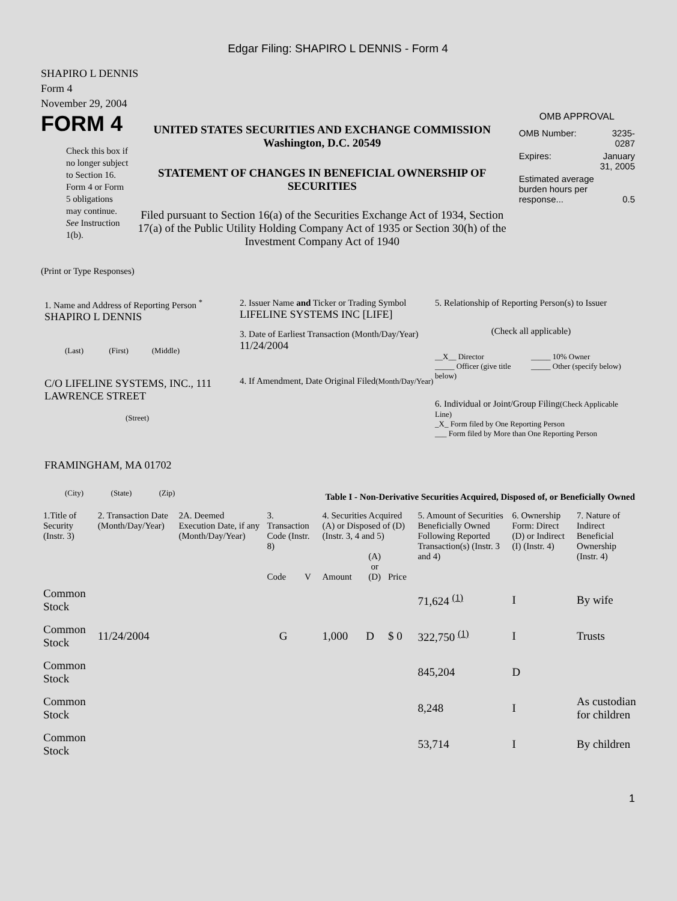Edgar Filing: SHAPIRO L DENNIS - Form 4
SHAPIRO L DENNIS
Form 4
November 29, 2004
FORM 4
Check this box if no longer subject to Section 16. Form 4 or Form 5 obligations may continue. See Instruction 1(b).
UNITED STATES SECURITIES AND EXCHANGE COMMISSION
Washington, D.C. 20549
STATEMENT OF CHANGES IN BENEFICIAL OWNERSHIP OF SECURITIES
Filed pursuant to Section 16(a) of the Securities Exchange Act of 1934, Section 17(a) of the Public Utility Holding Company Act of 1935 or Section 30(h) of the Investment Company Act of 1940
OMB APPROVAL
| OMB Number: | 3235-0287 |
| Expires: | January 31, 2005 |
| Estimated average burden hours per response... | 0.5 |
(Print or Type Responses)
1. Name and Address of Reporting Person <sup>*</sup>
SHAPIRO L DENNIS
(Last) (First) (Middle)
C/O LIFELINE SYSTEMS, INC., 111 LAWRENCE STREET
(Street)
FRAMINGHAM, MA 01702
(City) (State) (Zip)
2. Issuer Name and Ticker or Trading Symbol
LIFELINE SYSTEMS INC [LIFE]
3. Date of Earliest Transaction (Month/Day/Year)
11/24/2004
4. If Amendment, Date Original Filed(Month/Day/Year)
5. Relationship of Reporting Person(s) to Issuer
(Check all applicable)
__X__ Director
_____ Officer (give title below)
_____ 10% Owner
_____ Other (specify below)
6. Individual or Joint/Group Filing(Check Applicable Line)
_X_ Form filed by One Reporting Person
___ Form filed by More than One Reporting Person
Table I - Non-Derivative Securities Acquired, Disposed of, or Beneficially Owned
| 1.Title of Security (Instr. 3) | 2. Transaction Date (Month/Day/Year) | 2A. Deemed Execution Date, if any (Month/Day/Year) | 3. Transaction Code (Instr. 8) | | 4. Securities Acquired (A) or Disposed of (D) (Instr. 3, 4 and 5) | | | 5. Amount of Securities Beneficially Owned Following Reported Transaction(s) (Instr. 3 and 4) | 6. Ownership Form: Direct (D) or Indirect (I) (Instr. 4) | 7. Nature of Indirect Beneficial Ownership (Instr. 4) |
| --- | --- | --- | --- | --- | --- | --- | --- | --- | --- | --- |
| | | | Code | V | Amount | (A) or (D) | Price | | | |
| Common Stock | | | | | | | | 71,624 <sup>(1)</sup> | I | By wife |
| Common Stock | 11/24/2004 | | G | | 1,000 | D | $ 0 | 322,750 <sup>(1)</sup> | I | Trusts |
| Common Stock | | | | | | | | 845,204 | D | |
| Common Stock | | | | | | | | 8,248 | I | As custodian for children |
| Common Stock | | | | | | | | 53,714 | I | By children |
1